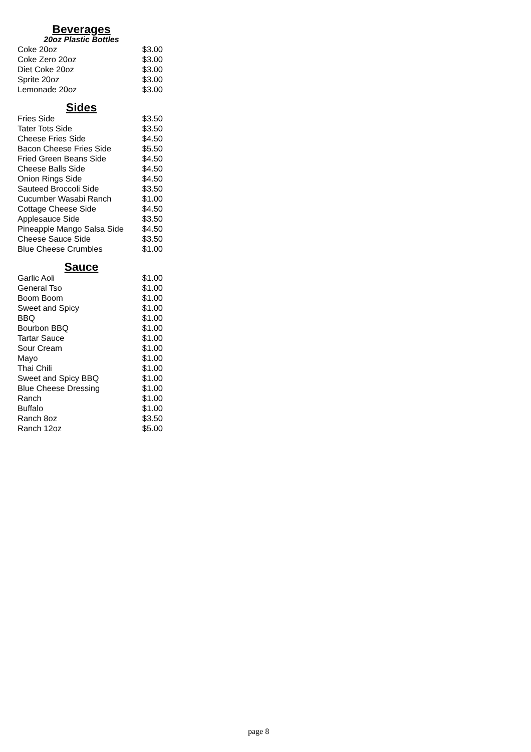Beverages
20oz Plastic Bottles
| Coke 20oz | $3.00 |
| Coke Zero 20oz | $3.00 |
| Diet Coke 20oz | $3.00 |
| Sprite 20oz | $3.00 |
| Lemonade 20oz | $3.00 |
Sides
| Fries Side | $3.50 |
| Tater Tots Side | $3.50 |
| Cheese Fries Side | $4.50 |
| Bacon Cheese Fries Side | $5.50 |
| Fried Green Beans Side | $4.50 |
| Cheese Balls Side | $4.50 |
| Onion Rings Side | $4.50 |
| Sauteed Broccoli Side | $3.50 |
| Cucumber Wasabi Ranch | $1.00 |
| Cottage Cheese Side | $4.50 |
| Applesauce Side | $3.50 |
| Pineapple Mango Salsa Side | $4.50 |
| Cheese Sauce Side | $3.50 |
| Blue Cheese Crumbles | $1.00 |
Sauce
| Garlic Aoli | $1.00 |
| General Tso | $1.00 |
| Boom Boom | $1.00 |
| Sweet and Spicy | $1.00 |
| BBQ | $1.00 |
| Bourbon BBQ | $1.00 |
| Tartar Sauce | $1.00 |
| Sour Cream | $1.00 |
| Mayo | $1.00 |
| Thai Chili | $1.00 |
| Sweet and Spicy BBQ | $1.00 |
| Blue Cheese Dressing | $1.00 |
| Ranch | $1.00 |
| Buffalo | $1.00 |
| Ranch 8oz | $3.50 |
| Ranch 12oz | $5.00 |
page 8